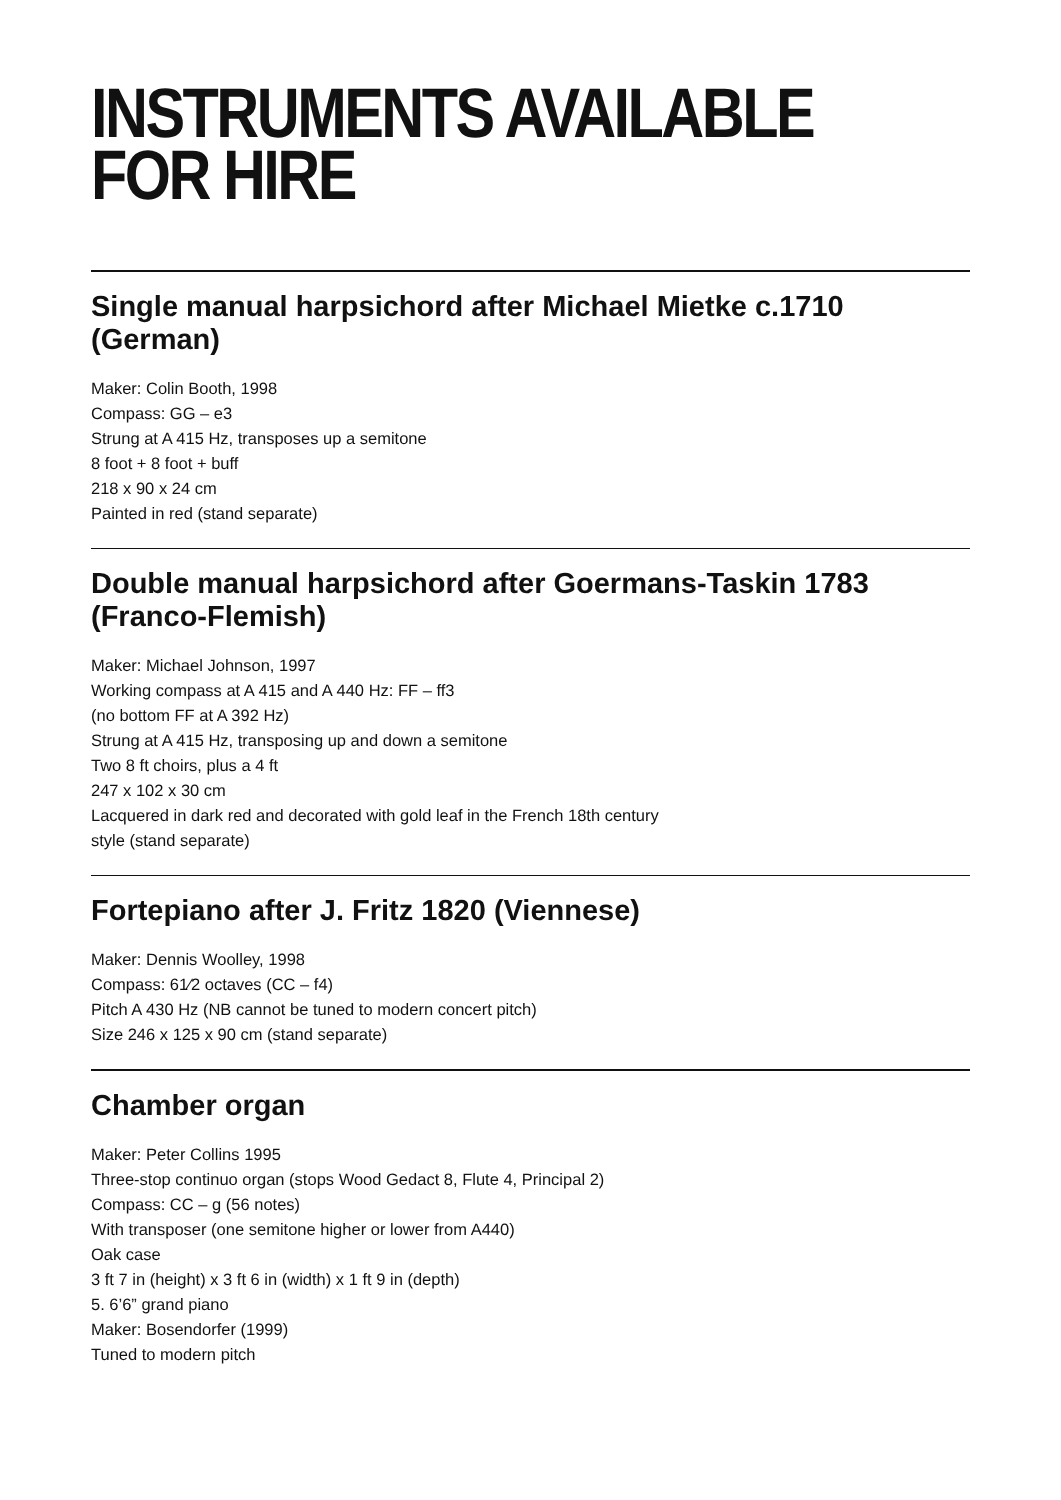INSTRUMENTS AVAILABLE
FOR HIRE
Single manual harpsichord after Michael Mietke c.1710 (German)
Maker: Colin Booth, 1998
Compass: GG – e3
Strung at A 415 Hz, transposes up a semitone
8 foot + 8 foot + buff
218 x 90 x 24 cm
Painted in red (stand separate)
Double manual harpsichord after Goermans-Taskin 1783
(Franco-Flemish)
Maker: Michael Johnson, 1997
Working compass at A 415 and A 440 Hz: FF – ff3
(no bottom FF at A 392 Hz)
Strung at A 415 Hz, transposing up and down a semitone
Two 8 ft choirs, plus a 4 ft
247 x 102 x 30 cm
Lacquered in dark red and decorated with gold leaf in the French 18th century
style (stand separate)
Fortepiano after J. Fritz 1820 (Viennese)
Maker: Dennis Woolley, 1998
Compass: 61⁄2 octaves (CC – f4)
Pitch A 430 Hz (NB cannot be tuned to modern concert pitch)
Size 246 x 125 x 90 cm (stand separate)
Chamber organ
Maker: Peter Collins 1995
Three-stop continuo organ (stops Wood Gedact 8, Flute 4, Principal 2)
Compass: CC – g (56 notes)
With transposer (one semitone higher or lower from A440)
Oak case
3 ft 7 in (height) x 3 ft 6 in (width) x 1 ft 9 in (depth)
5. 6’6” grand piano
Maker: Bosendorfer (1999)
Tuned to modern pitch